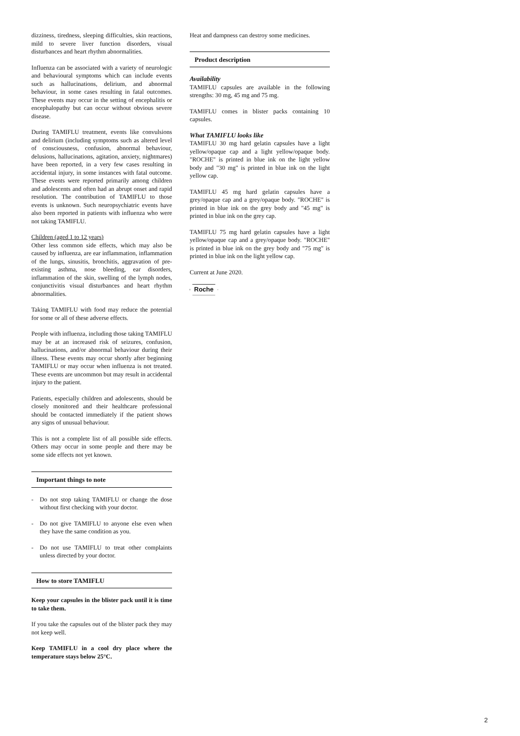dizziness, tiredness, sleeping difficulties, skin reactions, mild to severe liver function disorders, visual disturbances and heart rhythm abnormalities.
Influenza can be associated with a variety of neurologic and behavioural symptoms which can include events such as hallucinations, delirium, and abnormal behaviour, in some cases resulting in fatal outcomes. These events may occur in the setting of encephalitis or encephalopathy but can occur without obvious severe disease.
During TAMIFLU treatment, events like convulsions and delirium (including symptoms such as altered level of consciousness, confusion, abnormal behaviour, delusions, hallucinations, agitation, anxiety, nightmares) have been reported, in a very few cases resulting in accidental injury, in some instances with fatal outcome. These events were reported primarily among children and adolescents and often had an abrupt onset and rapid resolution. The contribution of TAMIFLU to those events is unknown. Such neuropsychiatric events have also been reported in patients with influenza who were not taking TAMIFLU.
Children (aged 1 to 12 years)
Other less common side effects, which may also be caused by influenza, are ear inflammation, inflammation of the lungs, sinusitis, bronchitis, aggravation of pre-existing asthma, nose bleeding, ear disorders, inflammation of the skin, swelling of the lymph nodes, conjunctivitis visual disturbances and heart rhythm abnormalities.
Taking TAMIFLU with food may reduce the potential for some or all of these adverse effects.
People with influenza, including those taking TAMIFLU may be at an increased risk of seizures, confusion, hallucinations, and/or abnormal behaviour during their illness. These events may occur shortly after beginning TAMIFLU or may occur when influenza is not treated. These events are uncommon but may result in accidental injury to the patient.
Patients, especially children and adolescents, should be closely monitored and their healthcare professional should be contacted immediately if the patient shows any signs of unusual behaviour.
This is not a complete list of all possible side effects. Others may occur in some people and there may be some side effects not yet known.
Important things to note
- Do not stop taking TAMIFLU or change the dose without first checking with your doctor.
- Do not give TAMIFLU to anyone else even when they have the same condition as you.
- Do not use TAMIFLU to treat other complaints unless directed by your doctor.
How to store TAMIFLU
Keep your capsules in the blister pack until it is time to take them.
If you take the capsules out of the blister pack they may not keep well.
Keep TAMIFLU in a cool dry place where the temperature stays below 25°C.
Heat and dampness can destroy some medicines.
Product description
Availability
TAMIFLU capsules are available in the following strengths: 30 mg, 45 mg and 75 mg.
TAMIFLU comes in blister packs containing 10 capsules.
What TAMIFLU looks like
TAMIFLU 30 mg hard gelatin capsules have a light yellow/opaque cap and a light yellow/opaque body. "ROCHE" is printed in blue ink on the light yellow body and "30 mg" is printed in blue ink on the light yellow cap.
TAMIFLU 45 mg hard gelatin capsules have a grey/opaque cap and a grey/opaque body. "ROCHE" is printed in blue ink on the grey body and "45 mg" is printed in blue ink on the grey cap.
TAMIFLU 75 mg hard gelatin capsules have a light yellow/opaque cap and a grey/opaque body. "ROCHE" is printed in blue ink on the grey body and "75 mg" is printed in blue ink on the light yellow cap.
Current at June 2020.
Roche
2